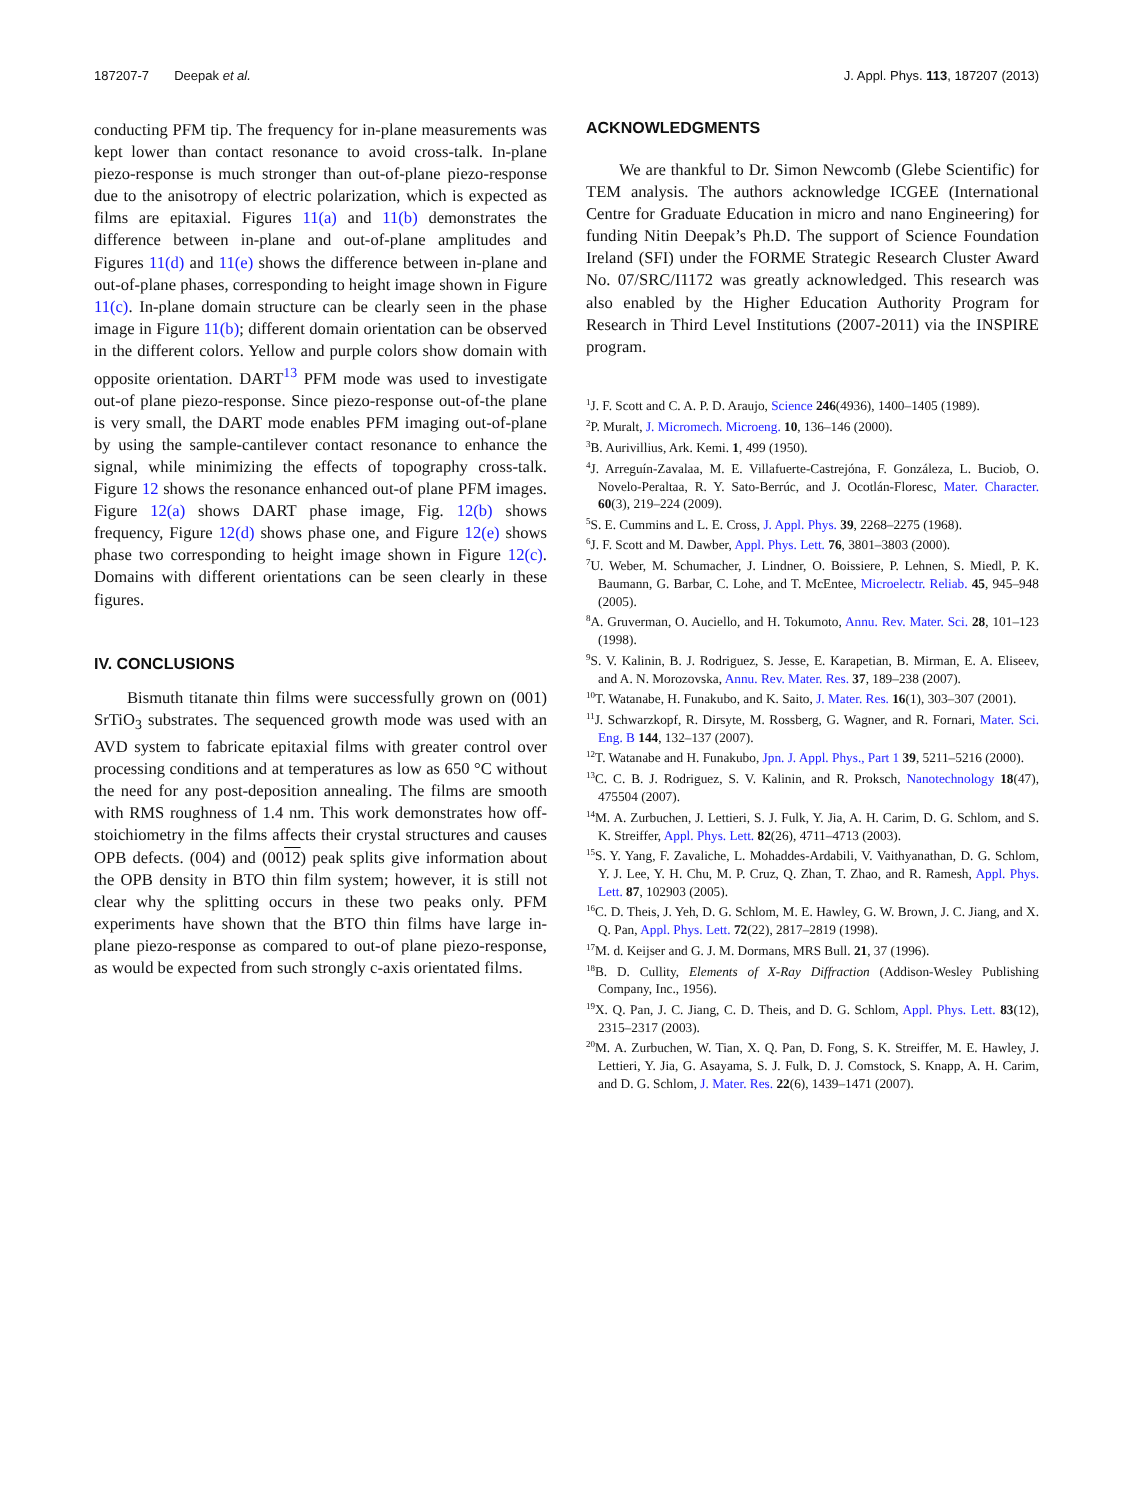187207-7 Deepak et al. J. Appl. Phys. 113, 187207 (2013)
conducting PFM tip. The frequency for in-plane measurements was kept lower than contact resonance to avoid cross-talk. In-plane piezo-response is much stronger than out-of-plane piezo-response due to the anisotropy of electric polarization, which is expected as films are epitaxial. Figures 11(a) and 11(b) demonstrates the difference between in-plane and out-of-plane amplitudes and Figures 11(d) and 11(e) shows the difference between in-plane and out-of-plane phases, corresponding to height image shown in Figure 11(c). In-plane domain structure can be clearly seen in the phase image in Figure 11(b); different domain orientation can be observed in the different colors. Yellow and purple colors show domain with opposite orientation. DART<sup>13</sup> PFM mode was used to investigate out-of plane piezo-response. Since piezo-response out-of-the plane is very small, the DART mode enables PFM imaging out-of-plane by using the sample-cantilever contact resonance to enhance the signal, while minimizing the effects of topography cross-talk. Figure 12 shows the resonance enhanced out-of plane PFM images. Figure 12(a) shows DART phase image, Fig. 12(b) shows frequency, Figure 12(d) shows phase one, and Figure 12(e) shows phase two corresponding to height image shown in Figure 12(c). Domains with different orientations can be seen clearly in these figures.
IV. CONCLUSIONS
Bismuth titanate thin films were successfully grown on (001) SrTiO<sub>3</sub> substrates. The sequenced growth mode was used with an AVD system to fabricate epitaxial films with greater control over processing conditions and at temperatures as low as 650 °C without the need for any post-deposition annealing. The films are smooth with RMS roughness of 1.4 nm. This work demonstrates how off-stoichiometry in the films affects their crystal structures and causes OPB defects. (004) and (0012) peak splits give information about the OPB density in BTO thin film system; however, it is still not clear why the splitting occurs in these two peaks only. PFM experiments have shown that the BTO thin films have large in-plane piezo-response as compared to out-of plane piezo-response, as would be expected from such strongly c-axis orientated films.
ACKNOWLEDGMENTS
We are thankful to Dr. Simon Newcomb (Glebe Scientific) for TEM analysis. The authors acknowledge ICGEE (International Centre for Graduate Education in micro and nano Engineering) for funding Nitin Deepak’s Ph.D. The support of Science Foundation Ireland (SFI) under the FORME Strategic Research Cluster Award No. 07/SRC/I1172 was greatly acknowledged. This research was also enabled by the Higher Education Authority Program for Research in Third Level Institutions (2007-2011) via the INSPIRE program.
<sup>1</sup> J. F. Scott and C. A. P. D. Araujo, Science 246(4936), 1400–1405 (1989).
<sup>2</sup> P. Muralt, J. Micromech. Microeng. 10, 136–146 (2000).
<sup>3</sup> B. Aurivillius, Ark. Kemi. 1, 499 (1950).
<sup>4</sup> J. Arreguín-Zavalaa, M. E. Villafuerte-Castrejóna, F. Gonzáleza, L. Buciob, O. Novelo-Peraltaa, R. Y. Sato-Berrúc, and J. Ocotlán-Floresc, Mater. Character. 60(3), 219–224 (2009).
<sup>5</sup> S. E. Cummins and L. E. Cross, J. Appl. Phys. 39, 2268–2275 (1968).
<sup>6</sup> J. F. Scott and M. Dawber, Appl. Phys. Lett. 76, 3801–3803 (2000).
<sup>7</sup> U. Weber, M. Schumacher, J. Lindner, O. Boissiere, P. Lehnen, S. Miedl, P. K. Baumann, G. Barbar, C. Lohe, and T. McEntee, Microelectr. Reliab. 45, 945–948 (2005).
<sup>8</sup> A. Gruverman, O. Auciello, and H. Tokumoto, Annu. Rev. Mater. Sci. 28, 101–123 (1998).
<sup>9</sup> S. V. Kalinin, B. J. Rodriguez, S. Jesse, E. Karapetian, B. Mirman, E. A. Eliseev, and A. N. Morozovska, Annu. Rev. Mater. Res. 37, 189–238 (2007).
<sup>10</sup> T. Watanabe, H. Funakubo, and K. Saito, J. Mater. Res. 16(1), 303–307 (2001).
<sup>11</sup> J. Schwarzkopf, R. Dirsyte, M. Rossberg, G. Wagner, and R. Fornari, Mater. Sci. Eng. B 144, 132–137 (2007).
<sup>12</sup> T. Watanabe and H. Funakubo, Jpn. J. Appl. Phys., Part 1 39, 5211–5216 (2000).
<sup>13</sup>C. C. B. J. Rodriguez, S. V. Kalinin, and R. Proksch, Nanotechnology 18(47), 475504 (2007).
<sup>14</sup> M. A. Zurbuchen, J. Lettieri, S. J. Fulk, Y. Jia, A. H. Carim, D. G. Schlom, and S. K. Streiffer, Appl. Phys. Lett. 82(26), 4711–4713 (2003).
<sup>15</sup> S. Y. Yang, F. Zavaliche, L. Mohaddes-Ardabili, V. Vaithyanathan, D. G. Schlom, Y. J. Lee, Y. H. Chu, M. P. Cruz, Q. Zhan, T. Zhao, and R. Ramesh, Appl. Phys. Lett. 87, 102903 (2005).
<sup>16</sup>C. D. Theis, J. Yeh, D. G. Schlom, M. E. Hawley, G. W. Brown, J. C. Jiang, and X. Q. Pan, Appl. Phys. Lett. 72(22), 2817–2819 (1998).
<sup>17</sup> M. d. Keijser and G. J. M. Dormans, MRS Bull. 21, 37 (1996).
<sup>18</sup>B. D. Cullity, Elements of X-Ray Diffraction (Addison-Wesley Publishing Company, Inc., 1956).
<sup>19</sup> X. Q. Pan, J. C. Jiang, C. D. Theis, and D. G. Schlom, Appl. Phys. Lett. 83(12), 2315–2317 (2003).
<sup>20</sup> M. A. Zurbuchen, W. Tian, X. Q. Pan, D. Fong, S. K. Streiffer, M. E. Hawley, J. Lettieri, Y. Jia, G. Asayama, S. J. Fulk, D. J. Comstock, S. Knapp, A. H. Carim, and D. G. Schlom, J. Mater. Res. 22(6), 1439–1471 (2007).